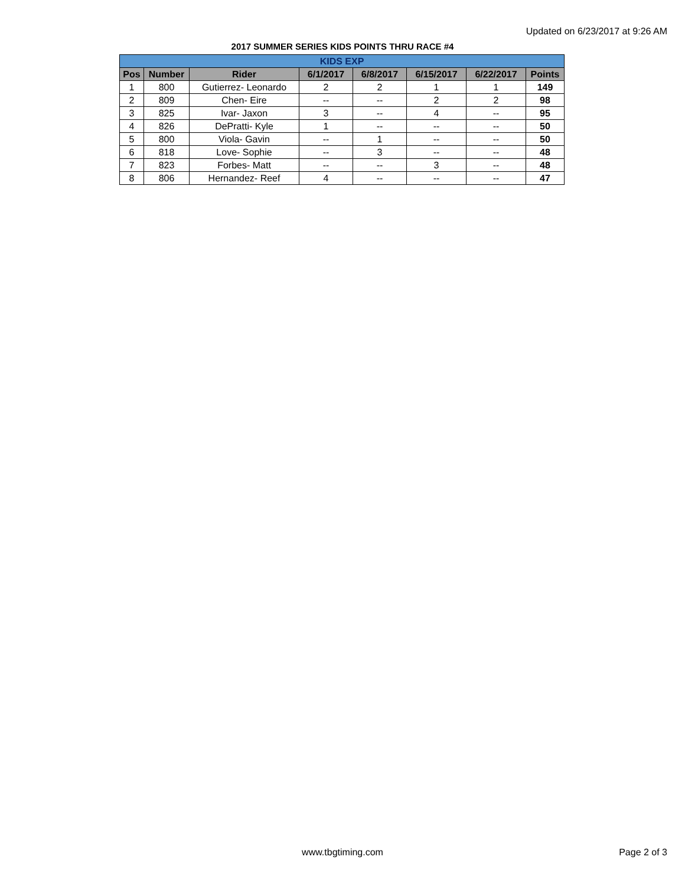Updated on 6/23/2017 at 9:26 AM
2017 SUMMER SERIES KIDS POINTS THRU RACE #4
| KIDS EXP | | | | | | | |
| --- | --- | --- | --- | --- | --- | --- | --- |
| Pos | Number | Rider | 6/1/2017 | 6/8/2017 | 6/15/2017 | 6/22/2017 | Points |
| 1 | 800 | Gutierrez- Leonardo | 2 | 2 | 1 | 1 | 149 |
| 2 | 809 | Chen- Eire | -- | -- | 2 | 2 | 98 |
| 3 | 825 | Ivar- Jaxon | 3 | -- | 4 | -- | 95 |
| 4 | 826 | DePratti- Kyle | 1 | -- | -- | -- | 50 |
| 5 | 800 | Viola- Gavin | -- | 1 | -- | -- | 50 |
| 6 | 818 | Love- Sophie | -- | 3 | -- | -- | 48 |
| 7 | 823 | Forbes- Matt | -- | -- | 3 | -- | 48 |
| 8 | 806 | Hernandez- Reef | 4 | -- | -- | -- | 47 |
www.tbgtiming.com Page 2 of 3